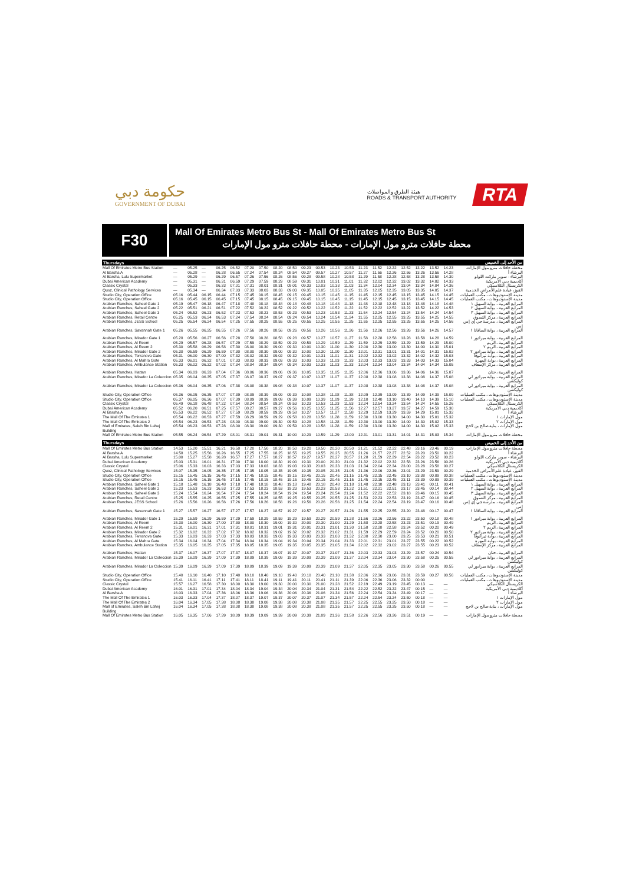حكومة دبي
GOVERNMENT OF DUBAI
هيئة الطرق والمواصلات
ROADS & TRANSPORT AUTHORITY
RTA
F30
Mall Of Emirates Metro Bus St - Mall Of Emirates Metro Bus St
محطة حافلات مترو مول الإمارات - محطة حافلات مترو مول الإمارات
| Thursdays | | | | | | | | | | | من الأحد إلى الخميس | | | | | | | | | | |
| --- | --- | --- | --- | --- | --- | --- | --- | --- | --- | --- | --- | --- | --- | --- | --- | --- | --- | --- | --- | --- | --- |
| Mall Of Emirates Metro Bus Station | — | 05.25 | — | 06.25 | 06.52 | 07.20 | 07.50 | 08.20 | 08.50 | 09.23 | 09.53 | 10.23 | 10.53 | 11.23 | 11.52 | 12.22 | 12.52 | 13.22 | 13.52 | 14.23 | محطة حافلات مترو مول الإمارات |
| Al Barsha A | — | 05.28 | — | 06.28 | 06.55 | 07.24 | 07.54 | 08.24 | 08.54 | 09.27 | 09.57 | 10.27 | 10.57 | 11.27 | 11.56 | 12.26 | 12.56 | 13.26 | 13.56 | 14.28 | البرشاء أ |
| Al Barsha, Lulu Supermarket | — | 05.29 | — | 06.29 | 06.57 | 07.26 | 07.56 | 08.26 | 08.56 | 09.28 | 09.58 | 10.28 | 10.58 | 11.29 | 11.58 | 12.28 | 12.58 | 13.28 | 13.58 | 14.30 | البرشاء - سوبر ماركت اللولو |
| Dubai American Academy | — | 05.31 | — | 06.31 | 06.59 | 07.29 | 07.59 | 08.29 | 08.59 | 09.31 | 10.01 | 10.31 | 11.01 | 11.32 | 12.02 | 12.32 | 13.02 | 13.32 | 14.02 | 14.33 | أكاديمية دبي الأمريكية |
| Classic Crystal | — | 05.33 | — | 06.33 | 07.01 | 07.31 | 08.01 | 08.31 | 09.01 | 09.33 | 10.03 | 10.33 | 11.03 | 11.34 | 12.04 | 12.34 | 13.04 | 13.34 | 14.04 | 14.36 | الكريستال الكلاسيكي |
| Quoz, Clinical Pathology Services | — | 05.34 | — | 06.34 | 07.03 | 07.33 | 08.03 | 08.33 | 09.03 | 09.35 | 10.05 | 10.35 | 11.05 | 11.35 | 12.05 | 12.35 | 13.05 | 13.35 | 14.05 | 14.37 | القوز، عيادة علم الأمراض الخدمية |
| Studio City, Operation Office | 05.16 | 05.44 | 06.15 | 06.44 | 07.15 | 07.45 | 08.15 | 08.45 | 09.15 | 09.45 | 10.15 | 10.45 | 11.15 | 11.45 | 12.15 | 12.45 | 13.15 | 13.45 | 14.15 | 14.45 | مدينة الإستوديوهات ، مكتب العمليات |
| Studio City, Operation Office | 05.16 | 05.45 | 06.15 | 06.45 | 07.15 | 07.45 | 08.15 | 08.45 | 09.15 | 09.45 | 10.15 | 10.45 | 11.15 | 11.45 | 12.15 | 12.45 | 13.15 | 13.45 | 14.15 | 14.45 | مدينة الإستوديوهات ، مكتب العمليات |
| Arabian Ranches, Saheel Gate 1 | 05.19 | 05.47 | 06.18 | 06.47 | 07.18 | 07.48 | 08.18 | 08.48 | 09.18 | 09.48 | 10.18 | 10.48 | 11.18 | 11.48 | 12.18 | 12.48 | 13.18 | 13.48 | 14.18 | 14.48 | المرابع العربية ، بوابة السهيل ١ |
| Arabian Ranches, Saheel Gate 2 | 05.22 | 05.51 | 06.21 | 06.51 | 07.22 | 07.52 | 08.22 | 08.52 | 09.22 | 09.52 | 10.22 | 10.52 | 11.22 | 11.52 | 12.22 | 12.52 | 13.22 | 13.52 | 14.22 | 14.53 | المرابع العربية ، بوابة السهيل ٢ |
| Arabian Ranches, Saheel Gate 3 | 05.24 | 05.52 | 06.23 | 06.52 | 07.23 | 07.53 | 08.23 | 08.53 | 09.23 | 09.53 | 10.23 | 10.53 | 11.23 | 11.54 | 12.24 | 12.54 | 13.24 | 13.54 | 14.24 | 14.54 | المرابع العربية ، بوابة السهيل ٣ |
| Arabian Ranches, Retail Centre | 05.25 | 05.53 | 06.24 | 06.53 | 07.24 | 07.54 | 08.24 | 08.54 | 09.24 | 09.54 | 10.24 | 10.54 | 11.24 | 11.55 | 12.25 | 12.55 | 13.25 | 13.55 | 14.25 | 14.55 | المرابع العربية ، مركز التسوق |
| Arabian Ranches, JESS School | 05.25 | 05.54 | 06.24 | 06.54 | 07.25 | 07.55 | 08.25 | 08.55 | 09.25 | 09.55 | 10.25 | 10.55 | 11.25 | 11.55 | 12.25 | 12.55 | 13.25 | 13.55 | 14.25 | 14.56 | المرابع العربية ، مدرسة جي إي إس إس |
| Arabian Ranches, Savannah Gate 1 | 05.26 | 05.55 | 06.25 | 06.55 | 07.26 | 07.56 | 08.26 | 08.56 | 09.26 | 09.56 | 10.26 | 10.56 | 11.26 | 11.56 | 12.26 | 12.56 | 13.26 | 13.56 | 14.26 | 14.57 | المرابع العربية ، بوابة السافانا ١ |
| Arabian Ranches, Mirador Gate 1 | 05.28 | 05.56 | 06.27 | 06.56 | 07.28 | 07.58 | 08.28 | 08.58 | 09.28 | 09.57 | 10.27 | 10.57 | 11.27 | 11.58 | 12.28 | 12.58 | 13.28 | 13.58 | 14.28 | 14.59 | المرابع العربية ، بوابة ميرادور ١ |
| Arabian Ranches, Al Reem | 05.29 | 05.57 | 06.28 | 06.57 | 07.29 | 07.59 | 08.29 | 08.59 | 09.29 | 09.59 | 10.29 | 10.59 | 11.29 | 11.59 | 12.29 | 12.59 | 13.29 | 13.59 | 14.29 | 15.00 | المرابع العربية ، الريم |
| Arabian Ranches, Al Reem 2 | 05.30 | 05.58 | 06.29 | 06.58 | 07.30 | 08.00 | 08.30 | 09.00 | 09.30 | 10.00 | 10.30 | 11.00 | 11.30 | 12.00 | 12.30 | 13.00 | 13.30 | 14.00 | 14.30 | 15.01 | المرابع العربية ، الريم ٢ |
| Arabian Ranches, Mirador Gate 2 | 05.30 | 05.59 | 06.29 | 06.59 | 07.30 | 08.00 | 08.30 | 09.00 | 09.30 | 10.00 | 10.30 | 11.00 | 11.30 | 12.01 | 12.31 | 13.01 | 13.31 | 14.01 | 14.31 | 15.02 | المرابع العربية ، بوابة ميرادور ٢ |
| Arabian Ranches, Terranova Gate | 05.31 | 06.00 | 06.30 | 07.00 | 07.32 | 08.02 | 08.32 | 09.02 | 09.32 | 10.01 | 10.31 | 11.01 | 11.31 | 12.02 | 12.32 | 13.02 | 13.32 | 14.02 | 14.32 | 15.03 | المرابع العربية ، بوابة تيرانوفا |
| Arabian Ranches, Al Mahra Gate | 05.33 | 06.01 | 06.32 | 07.01 | 07.33 | 08.03 | 08.33 | 09.03 | 09.33 | 10.03 | 10.33 | 11.03 | 11.33 | 12.03 | 12.33 | 13.03 | 13.33 | 14.03 | 14.33 | 15.04 | المرابع العربية ، بوابة المهرة |
| Arabian Ranches, Ambulance Station | 05.33 | 06.02 | 06.32 | 07.02 | 07.34 | 08.04 | 08.34 | 09.04 | 09.34 | 10.03 | 10.33 | 11.03 | 11.33 | 12.04 | 12.34 | 13.04 | 13.34 | 14.04 | 14.34 | 15.05 | المرابع العربية ، مركز الإسعاف |
| Arabian Ranches, Hattan | 05.34 | 06.03 | 06.33 | 07.04 | 07.36 | 08.06 | 08.36 | 09.06 | 09.36 | 10.05 | 10.35 | 11.05 | 11.35 | 12.06 | 12.36 | 13.06 | 13.36 | 14.06 | 14.36 | 15.07 | المرابع العربية ، حتان |
| Arabian Ranches, Mirador La Coleccion | 05.35 | 06.04 | 06.35 | 07.05 | 07.37 | 08.07 | 08.37 | 09.07 | 09.37 | 10.07 | 10.37 | 11.07 | 11.37 | 12.08 | 12.38 | 13.08 | 13.38 | 14.08 | 14.37 | 15.08 | المرابع العربية ، بوابة ميرادور لي كوليكشن |
| Arabian Ranches, Mirador La Coleccion | 05.36 | 06.04 | 06.35 | 07.06 | 07.38 | 08.08 | 08.38 | 09.08 | 09.38 | 10.07 | 10.37 | 11.07 | 11.37 | 12.08 | 12.38 | 13.08 | 13.38 | 14.08 | 14.37 | 15.08 | المرابع العربية ، بوابة ميرادور لي كوليكشن |
| Studio City, Operation Office | 05.36 | 06.05 | 06.35 | 07.07 | 07.39 | 08.09 | 08.39 | 09.09 | 09.39 | 10.08 | 10.38 | 11.08 | 11.38 | 12.09 | 12.39 | 13.09 | 13.39 | 14.09 | 14.39 | 15.09 | مدينة الإستوديوهات ، مكتب العمليات |
| Studio City, Operation Office | 05.37 | 06.05 | 06.36 | 07.07 | 07.39 | 08.09 | 08.39 | 09.09 | 09.39 | 10.09 | 10.39 | 11.09 | 11.39 | 12.10 | 12.40 | 13.10 | 13.40 | 14.10 | 14.39 | 15.10 | مدينة الإستوديوهات ، مكتب العمليات |
| Classic Crystal | 05.49 | 06.18 | 06.48 | 07.22 | 07.54 | 08.24 | 08.54 | 09.24 | 09.53 | 10.23 | 10.53 | 11.23 | 11.53 | 12.24 | 12.54 | 13.24 | 13.54 | 14.24 | 14.55 | 15.26 | الكريستال الكلاسيكي |
| Dubai American Academy | 05.52 | 06.20 | 06.51 | 07.25 | 07.57 | 08.27 | 08.57 | 09.27 | 09.56 | 10.25 | 10.55 | 11.25 | 11.56 | 12.27 | 12.57 | 13.27 | 13.57 | 14.27 | 14.59 | 15.30 | أكاديمية دبي الأمريكية |
| Al Barsha A | 05.53 | 06.22 | 06.52 | 07.27 | 07.59 | 08.29 | 08.59 | 09.29 | 09.58 | 10.27 | 10.57 | 11.27 | 11.58 | 12.29 | 12.59 | 13.29 | 13.59 | 14.29 | 15.01 | 15.32 | البرشاء أ |
| The Mall Of The Emirates 1 | 05.54 | 06.22 | 06.53 | 07.27 | 07.59 | 08.29 | 08.59 | 09.29 | 09.58 | 10.28 | 10.58 | 11.28 | 11.59 | 12.30 | 13.00 | 13.30 | 14.00 | 14.30 | 15.01 | 15.32 | مول الإمارات ١ |
| The Mall Of The Emirates 2 | 05.54 | 06.23 | 06.53 | 07.28 | 08.00 | 08.30 | 09.00 | 09.30 | 09.59 | 10.28 | 10.58 | 11.28 | 11.59 | 12.30 | 13.00 | 13.30 | 14.00 | 14.30 | 15.02 | 15.33 | مول الإمارات ٢ |
| Mall of Emirates, Saleh Bin Lahej Building | 05.54 | 06.23 | 06.53 | 07.28 | 08.00 | 08.30 | 09.00 | 09.30 | 09.59 | 10.28 | 10.58 | 11.28 | 11.59 | 12.30 | 13.00 | 13.30 | 14.00 | 14.30 | 15.02 | 15.33 | مول الإمارات ، بناية صالح بن لاحج |
| Mall Of Emirates Metro Bus Station | 05.55 | 06.24 | 06.54 | 07.29 | 08.01 | 08.31 | 09.01 | 09.31 | 10.00 | 10.29 | 10.59 | 11.29 | 12.00 | 12.31 | 13.01 | 13.31 | 14.01 | 14.31 | 15.03 | 15.34 | محطة حافلات مترو مول الإمارات |
| Thursdays | | | | | | | | | | | من الأحد إلى الخميس | | | | | | | | | | |
| --- | --- | --- | --- | --- | --- | --- | --- | --- | --- | --- | --- | --- | --- | --- | --- | --- | --- | --- | --- | --- | --- |
| Mall Of Emirates Metro Bus Station | 14.53 | 15.20 | 15.51 | 16.21 | 16.50 | 17.20 | 17.50 | 18.20 | 18.50 | 19.20 | 19.50 | 20.20 | 20.50 | 21.21 | 21.52 | 22.22 | 22.48 | 23.16 | 23.46 | 00.19 | محطة حافلات مترو مول الإمارات |
| Al Barsha A | 14.58 | 15.25 | 15.56 | 16.26 | 16.55 | 17.25 | 17.55 | 18.25 | 18.55 | 19.25 | 19.55 | 20.25 | 20.55 | 21.26 | 21.57 | 22.27 | 22.52 | 23.20 | 23.50 | 00.22 | البرشاء أ |
| Al Barsha, Lulu Supermarket | 15.00 | 15.27 | 15.58 | 16.28 | 16.57 | 17.27 | 17.57 | 18.27 | 18.57 | 19.27 | 19.57 | 20.27 | 20.57 | 21.28 | 21.59 | 22.29 | 22.54 | 23.22 | 23.52 | 00.23 | البرشاء - سوبر ماركت اللولو |
| Dubai American Academy | 15.03 | 15.31 | 16.01 | 16.31 | 17.00 | 17.30 | 18.00 | 18.30 | 19.00 | 19.30 | 20.00 | 20.30 | 21.00 | 21.32 | 22.02 | 22.32 | 22.58 | 23.26 | 23.56 | 00.26 | أكاديمية دبي الأمريكية |
| Classic Crystal | 15.06 | 15.33 | 16.03 | 16.33 | 17.03 | 17.33 | 18.03 | 18.33 | 19.03 | 19.33 | 20.03 | 20.33 | 21.03 | 21.34 | 22.04 | 22.34 | 23.00 | 23.28 | 23.58 | 00.27 | الكريستال الكلاسيكي |
| Quoz, Clinical Pathology Services | 15.07 | 15.35 | 16.05 | 16.35 | 17.05 | 17.35 | 18.05 | 18.35 | 19.05 | 19.35 | 20.05 | 20.35 | 21.05 | 21.36 | 22.06 | 22.36 | 23.01 | 23.29 | 23.59 | 00.29 | القوز، عيادة علم الأمراض الخدمية |
| Studio City, Operation Office | 15.15 | 15.45 | 16.15 | 16.45 | 17.15 | 17.45 | 18.15 | 18.45 | 19.15 | 19.45 | 20.15 | 20.45 | 21.15 | 21.45 | 22.15 | 22.45 | 23.10 | 23.38 | 00.09 | 00.38 | مدينة الإستوديوهات ، مكتب العمليات |
| Studio City, Operation Office | 15.15 | 15.45 | 16.15 | 16.45 | 17.15 | 17.45 | 18.15 | 18.45 | 19.15 | 19.45 | 20.15 | 20.45 | 21.15 | 21.45 | 22.15 | 22.45 | 23.11 | 23.39 | 00.09 | 00.39 | مدينة الإستوديوهات ، مكتب العمليات |
| Arabian Ranches, Saheel Gate 1 | 15.18 | 15.48 | 16.18 | 16.48 | 17.18 | 17.48 | 18.18 | 18.48 | 19.18 | 19.48 | 20.18 | 20.48 | 21.18 | 21.48 | 22.18 | 22.48 | 23.13 | 23.41 | 00.11 | 00.41 | المرابع العربية ، بوابة السهيل ١ |
| Arabian Ranches, Saheel Gate 2 | 15.23 | 15.53 | 16.23 | 16.53 | 17.23 | 17.53 | 18.23 | 18.53 | 19.23 | 19.53 | 20.23 | 20.53 | 21.22 | 21.51 | 22.21 | 22.51 | 23.17 | 23.45 | 00.14 | 00.44 | المرابع العربية ، بوابة السهيل ٢ |
| Arabian Ranches, Saheel Gate 3 | 15.24 | 15.54 | 16.24 | 16.54 | 17.24 | 17.54 | 18.24 | 18.54 | 19.24 | 19.54 | 20.24 | 20.54 | 21.24 | 21.52 | 22.22 | 22.52 | 23.18 | 23.46 | 00.15 | 00.45 | المرابع العربية ، بوابة السهيل ٣ |
| Arabian Ranches, Retail Centre | 15.25 | 15.55 | 16.25 | 16.55 | 17.25 | 17.55 | 18.25 | 18.55 | 19.25 | 19.55 | 20.25 | 20.55 | 21.25 | 21.53 | 22.23 | 22.53 | 23.19 | 23.47 | 00.16 | 00.45 | المرابع العربية ، مركز التسوق |
| Arabian Ranches, JESS School | 15.26 | 15.56 | 16.26 | 16.56 | 17.26 | 17.56 | 18.26 | 18.56 | 19.26 | 19.56 | 20.26 | 20.56 | 21.25 | 21.54 | 22.24 | 22.54 | 23.19 | 23.47 | 00.16 | 00.46 | المرابع العربية ، مدرسة جي إي إس إس |
| Arabian Ranches, Savannah Gate 1 | 15.27 | 15.57 | 16.27 | 16.57 | 17.27 | 17.57 | 18.27 | 18.57 | 19.27 | 19.57 | 20.27 | 20.57 | 21.26 | 21.55 | 22.25 | 22.55 | 23.20 | 23.48 | 00.17 | 00.47 | المرابع العربية ، بوابة السافانا ١ |
| Arabian Ranches, Mirador Gate 1 | 15.29 | 15.59 | 16.29 | 16.59 | 17.29 | 17.59 | 18.29 | 18.59 | 19.29 | 19.59 | 20.29 | 20.59 | 21.28 | 21.56 | 22.26 | 22.56 | 23.22 | 23.50 | 00.18 | 00.48 | المرابع العربية ، بوابة ميرادور ١ |
| Arabian Ranches, Al Reem | 15.30 | 16.00 | 16.30 | 17.00 | 17.30 | 18.00 | 18.30 | 19.00 | 19.30 | 20.00 | 20.30 | 21.00 | 21.29 | 21.58 | 22.28 | 22.58 | 23.23 | 23.51 | 00.19 | 00.49 | المرابع العربية ، الريم |
| Arabian Ranches, Al Reem 2 | 15.31 | 16.01 | 16.31 | 17.01 | 17.31 | 18.01 | 18.31 | 19.01 | 19.31 | 20.01 | 20.31 | 21.01 | 21.30 | 21.58 | 22.28 | 22.58 | 23.24 | 23.52 | 00.20 | 00.49 | المرابع العربية ، الريم ٢ |
| Arabian Ranches, Mirador Gate 2 | 15.32 | 16.02 | 16.32 | 17.02 | 17.32 | 18.02 | 18.32 | 19.02 | 19.32 | 20.02 | 20.32 | 21.02 | 21.31 | 21.59 | 22.29 | 22.59 | 23.24 | 23.52 | 00.20 | 00.50 | المرابع العربية ، بوابة ميرادور ٢ |
| Arabian Ranches, Terranova Gate | 15.33 | 16.03 | 16.33 | 17.03 | 17.33 | 18.03 | 18.33 | 19.03 | 19.33 | 20.03 | 20.33 | 21.03 | 21.32 | 22.00 | 22.30 | 23.00 | 23.25 | 23.53 | 00.21 | 00.51 | المرابع العربية ، بوابة تيرانوفا |
| Arabian Ranches, Al Mahra Gate | 15.34 | 16.04 | 16.34 | 17.04 | 17.34 | 18.04 | 18.34 | 19.04 | 19.34 | 20.04 | 20.34 | 21.04 | 21.33 | 22.01 | 22.31 | 23.01 | 23.27 | 23.55 | 00.22 | 00.52 | المرابع العربية ، بوابة المهرة |
| Arabian Ranches, Ambulance Station | 15.35 | 16.05 | 16.35 | 17.05 | 17.35 | 18.05 | 18.35 | 19.05 | 19.35 | 20.05 | 20.35 | 21.05 | 21.34 | 22.02 | 22.32 | 23.02 | 23.27 | 23.55 | 00.23 | 00.52 | المرابع العربية ، مركز الإسعاف |
| Arabian Ranches, Hattan | 15.37 | 16.07 | 16.37 | 17.07 | 17.37 | 18.07 | 18.37 | 19.07 | 19.37 | 20.07 | 20.37 | 21.07 | 21.36 | 22.03 | 22.33 | 23.03 | 23.29 | 23.57 | 00.24 | 00.54 | المرابع العربية ، حتان |
| Arabian Ranches, Mirador La Coleccion | 15.39 | 16.09 | 16.39 | 17.09 | 17.39 | 18.09 | 18.39 | 19.09 | 19.39 | 20.09 | 20.39 | 21.09 | 21.37 | 22.04 | 22.34 | 23.04 | 23.30 | 23.58 | 00.25 | 00.55 | المرابع العربية ، بوابة ميرادور لي كوليكشن |
| Arabian Ranches, Mirador La Coleccion | 15.39 | 16.09 | 16.39 | 17.09 | 17.39 | 18.09 | 18.39 | 19.09 | 19.39 | 20.09 | 20.39 | 21.09 | 21.37 | 22.05 | 22.35 | 23.05 | 23.30 | 23.58 | 00.26 | 00.55 | المرابع العربية ، بوابة ميرادور لي كوليكشن |
| Studio City, Operation Office | 15.40 | 16.10 | 16.40 | 17.10 | 17.40 | 18.10 | 18.40 | 19.10 | 19.40 | 20.10 | 20.40 | 21.10 | 21.38 | 22.06 | 22.36 | 23.06 | 23.31 | 23.59 | 00.27 | 00.56 | مدينة الإستوديوهات ، مكتب العمليات |
| Studio City, Operation Office | 15.41 | 16.11 | 16.41 | 17.11 | 17.41 | 18.11 | 18.41 | 19.11 | 19.41 | 20.11 | 20.41 | 21.11 | 21.39 | 22.06 | 22.36 | 23.06 | 23.32 | 00.00 | | | مدينة الإستوديوهات ، مكتب العمليات |
| Classic Crystal | 15.57 | 16.27 | 16.58 | 17.30 | 18.00 | 18.30 | 19.00 | 19.30 | 20.00 | 20.30 | 21.00 | 21.28 | 21.52 | 22.19 | 22.49 | 23.19 | 23.45 | 00.13 | — | — | الكريستال الكلاسيكي |
| Dubai American Academy | 16.01 | 16.31 | 17.01 | 17.34 | 18.04 | 18.34 | 19.04 | 19.34 | 20.04 | 20.34 | 21.04 | 21.31 | 21.54 | 22.22 | 22.52 | 23.22 | 23.47 | 00.15 | — | — | أكاديمية دبي الأمريكية |
| Al Barsha A | 16.03 | 16.33 | 17.04 | 17.36 | 18.06 | 18.36 | 19.06 | 19.36 | 20.06 | 20.36 | 21.06 | 21.34 | 21.56 | 22.24 | 22.54 | 23.24 | 23.49 | 00.17 | — | — | البرشاء أ |
| The Mall Of The Emirates 1 | 16.03 | 16.33 | 17.04 | 17.37 | 18.07 | 18.37 | 19.07 | 19.37 | 20.07 | 20.37 | 21.07 | 21.34 | 21.57 | 22.24 | 22.54 | 23.24 | 23.50 | 00.18 | — | — | مول الإمارات ١ |
| The Mall Of The Emirates 2 | 16.04 | 16.34 | 17.05 | 17.38 | 18.08 | 18.38 | 19.08 | 19.38 | 20.08 | 20.38 | 21.08 | 21.35 | 21.57 | 22.25 | 22.55 | 23.25 | 23.50 | 00.18 | — | — | مول الإمارات ٢ |
| Mall of Emirates, Saleh Bin Lahej Building | 16.04 | 16.34 | 17.05 | 17.38 | 18.08 | 18.38 | 19.08 | 19.38 | 20.08 | 20.38 | 21.08 | 21.35 | 21.57 | 22.25 | 22.55 | 23.25 | 23.50 | 00.18 | — | — | مول الإمارات ، بناية صالح بن لاحج |
| Mall Of Emirates Metro Bus Station | 16.05 | 16.35 | 17.06 | 17.39 | 18.09 | 18.39 | 19.09 | 19.39 | 20.09 | 20.39 | 21.09 | 21.36 | 21.58 | 22.26 | 22.56 | 23.26 | 23.51 | 00.19 | — | — | محطة حافلات مترو مول الإمارات |